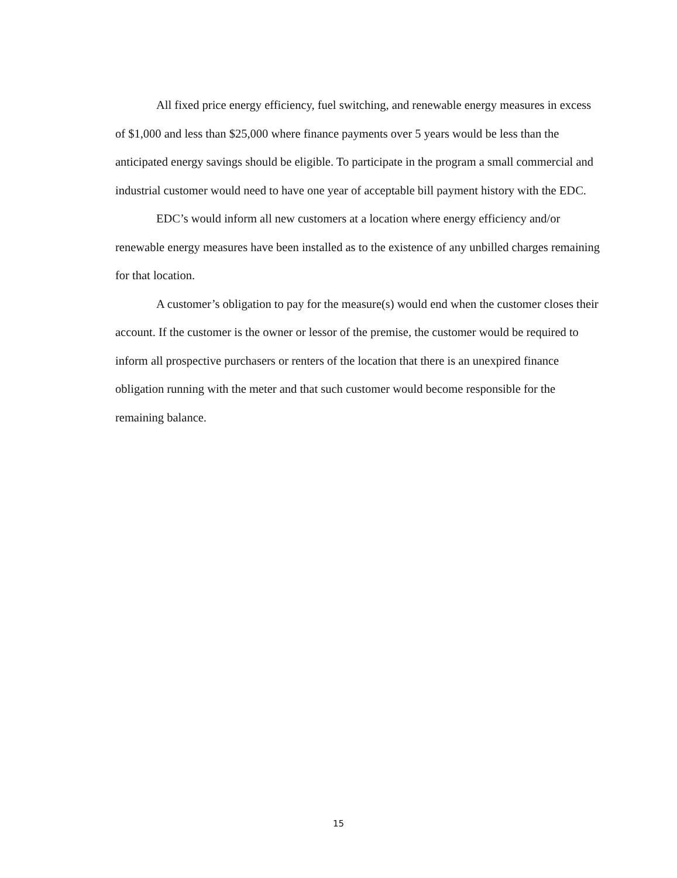All fixed price energy efficiency, fuel switching, and renewable energy measures in excess of $1,000 and less than $25,000 where finance payments over 5 years would be less than the anticipated energy savings should be eligible. To participate in the program a small commercial and industrial customer would need to have one year of acceptable bill payment history with the EDC.
EDC’s would inform all new customers at a location where energy efficiency and/or renewable energy measures have been installed as to the existence of any unbilled charges remaining for that location.
A customer’s obligation to pay for the measure(s) would end when the customer closes their account. If the customer is the owner or lessor of the premise, the customer would be required to inform all prospective purchasers or renters of the location that there is an unexpired finance obligation running with the meter and that such customer would become responsible for the remaining balance.
15